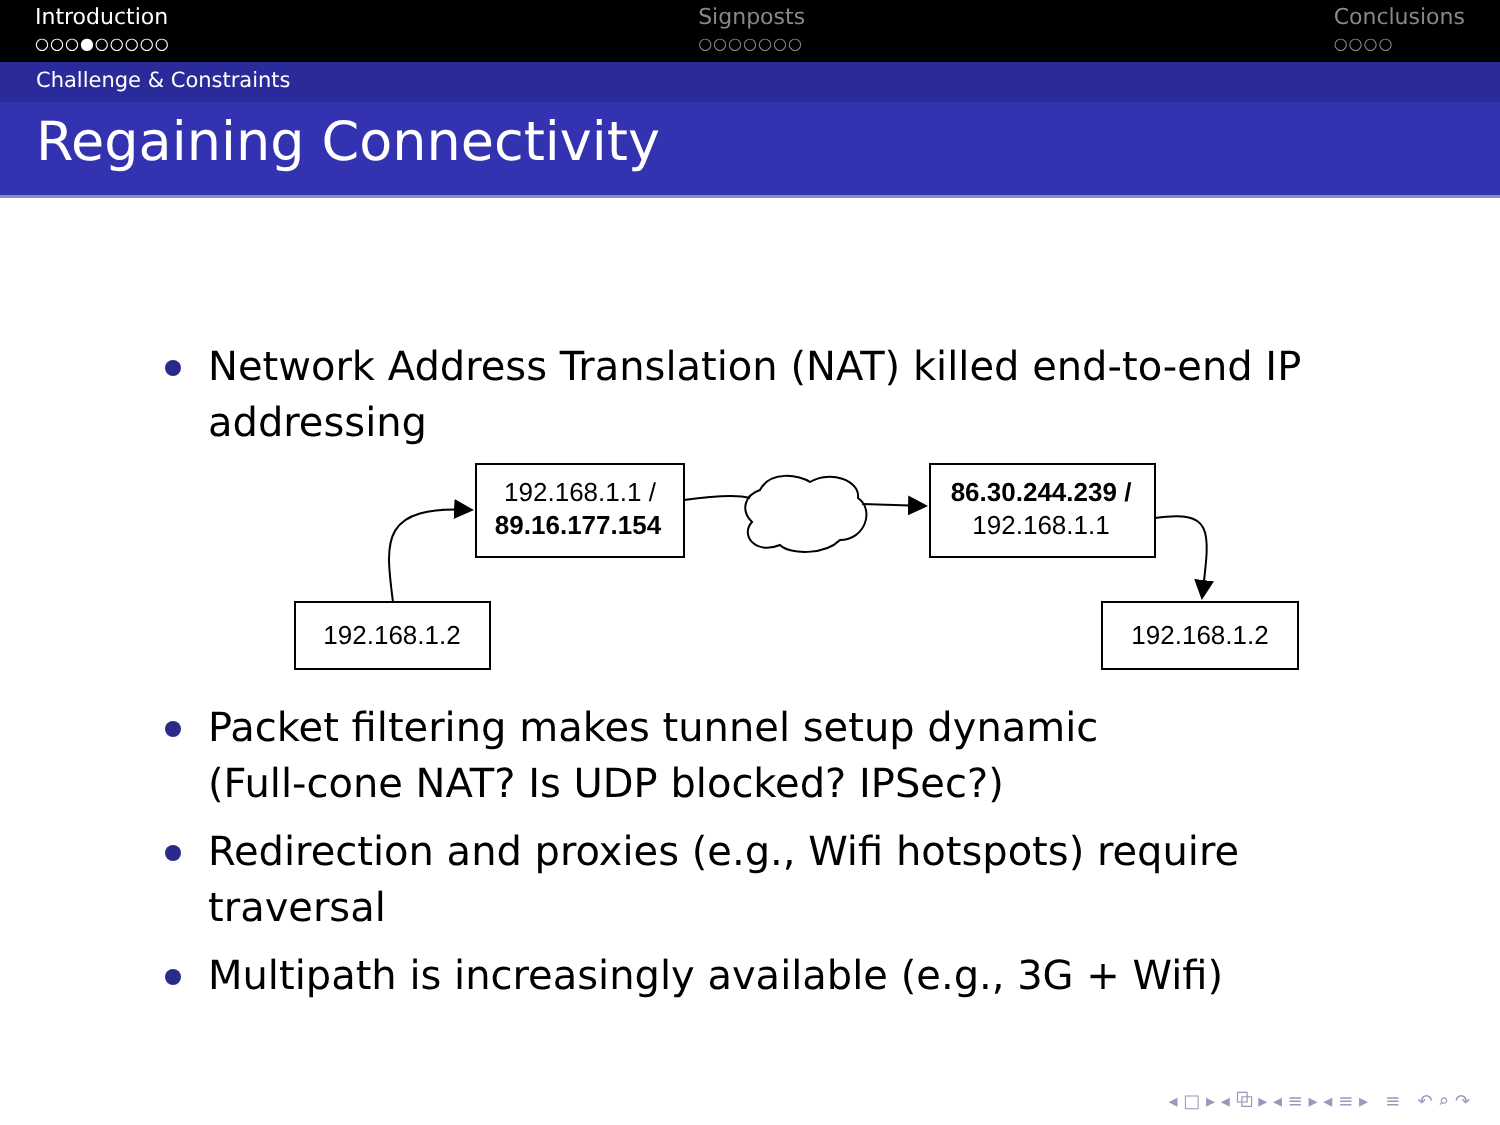Introduction
○○○●○○○○○
Signposts
○○○○○○○
Conclusions
○○○○
Challenge & Constraints
Regaining Connectivity
Network Address Translation (NAT) killed end-to-end IP addressing
192.168.1.1 /
89.16.177.154
86.30.244.239 /
192.168.1.1
192.168.1.2
192.168.1.2
Packet filtering makes tunnel setup dynamic
(Full-cone NAT? Is UDP blocked? IPSec?)
Redirection and proxies (e.g., Wifi hotspots) require traversal
Multipath is increasingly available (e.g., 3G + Wifi)
◂ □ ▸ ◂ ⧉ ▸ ◂ ≡ ▸ ◂ ≡ ▸ ≡ ↶ ⌕ ↷